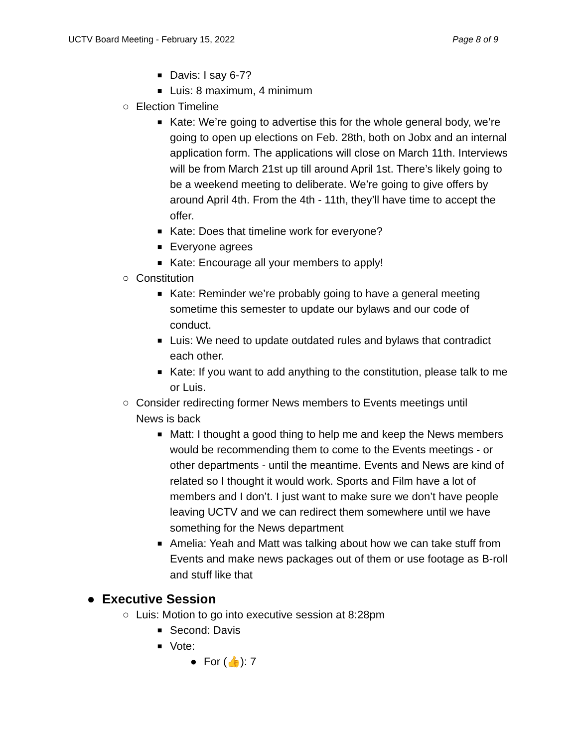UCTV Board Meeting - February 15, 2022 Page 8 of 9
■ Davis: I say 6-7?
■ Luis: 8 maximum, 4 minimum
○ Election Timeline
■ Kate: We’re going to advertise this for the whole general body, we’re going to open up elections on Feb. 28th, both on Jobx and an internal application form. The applications will close on March 11th. Interviews will be from March 21st up till around April 1st. There’s likely going to be a weekend meeting to deliberate. We’re going to give offers by around April 4th. From the 4th - 11th, they’ll have time to accept the offer.
■ Kate: Does that timeline work for everyone?
■ Everyone agrees
■ Kate: Encourage all your members to apply!
○ Constitution
■ Kate: Reminder we’re probably going to have a general meeting sometime this semester to update our bylaws and our code of conduct.
■ Luis: We need to update outdated rules and bylaws that contradict each other.
■ Kate: If you want to add anything to the constitution, please talk to me or Luis.
○ Consider redirecting former News members to Events meetings until News is back
■ Matt: I thought a good thing to help me and keep the News members would be recommending them to come to the Events meetings - or other departments - until the meantime. Events and News are kind of related so I thought it would work. Sports and Film have a lot of members and I don’t. I just want to make sure we don’t have people leaving UCTV and we can redirect them somewhere until we have something for the News department
■ Amelia: Yeah and Matt was talking about how we can take stuff from Events and make news packages out of them or use footage as B-roll and stuff like that
● Executive Session
○ Luis: Motion to go into executive session at 8:28pm
■ Second: Davis
■ Vote:
● For (👍): 7